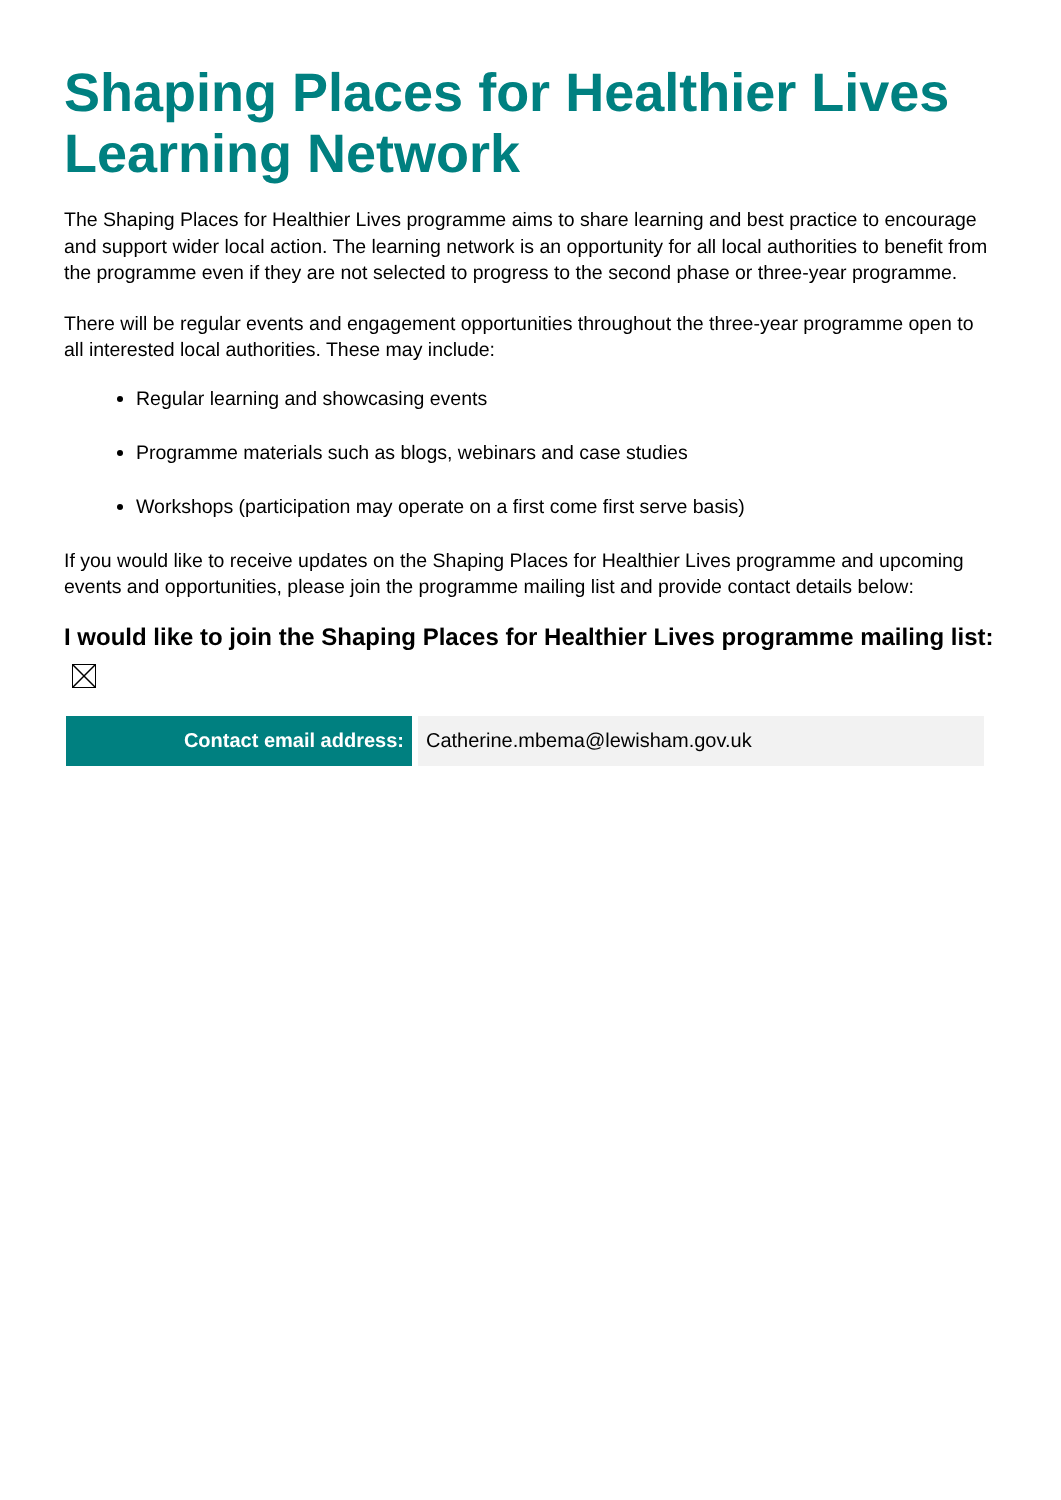Shaping Places for Healthier Lives Learning Network
The Shaping Places for Healthier Lives programme aims to share learning and best practice to encourage and support wider local action. The learning network is an opportunity for all local authorities to benefit from the programme even if they are not selected to progress to the second phase or three-year programme.
There will be regular events and engagement opportunities throughout the three-year programme open to all interested local authorities. These may include:
Regular learning and showcasing events
Programme materials such as blogs, webinars and case studies
Workshops (participation may operate on a first come first serve basis)
If you would like to receive updates on the Shaping Places for Healthier Lives programme and upcoming events and opportunities, please join the programme mailing list and provide contact details below:
I would like to join the Shaping Places for Healthier Lives programme mailing list:
| Contact email address: | Catherine.mbema@lewisham.gov.uk |